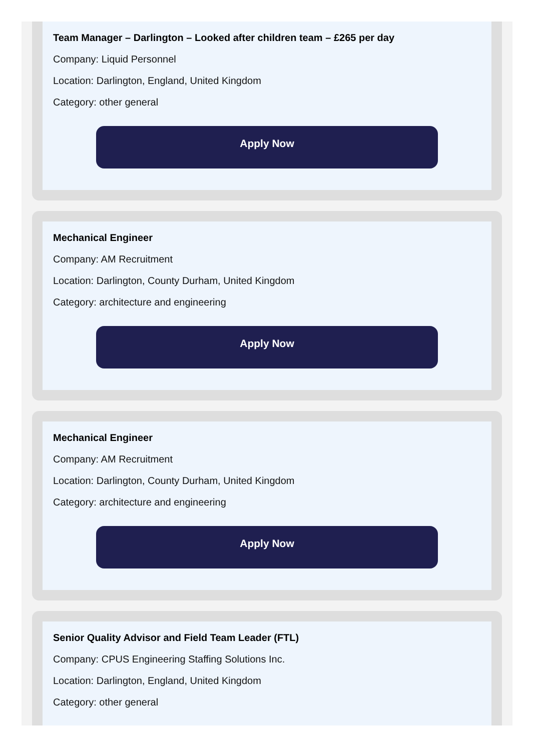Team Manager – Darlington – Looked after children team – £265 per day
Company: Liquid Personnel
Location: Darlington, England, United Kingdom
Category: other general
Apply Now
Mechanical Engineer
Company: AM Recruitment
Location: Darlington, County Durham, United Kingdom
Category: architecture and engineering
Apply Now
Mechanical Engineer
Company: AM Recruitment
Location: Darlington, County Durham, United Kingdom
Category: architecture and engineering
Apply Now
Senior Quality Advisor and Field Team Leader (FTL)
Company: CPUS Engineering Staffing Solutions Inc.
Location: Darlington, England, United Kingdom
Category: other general